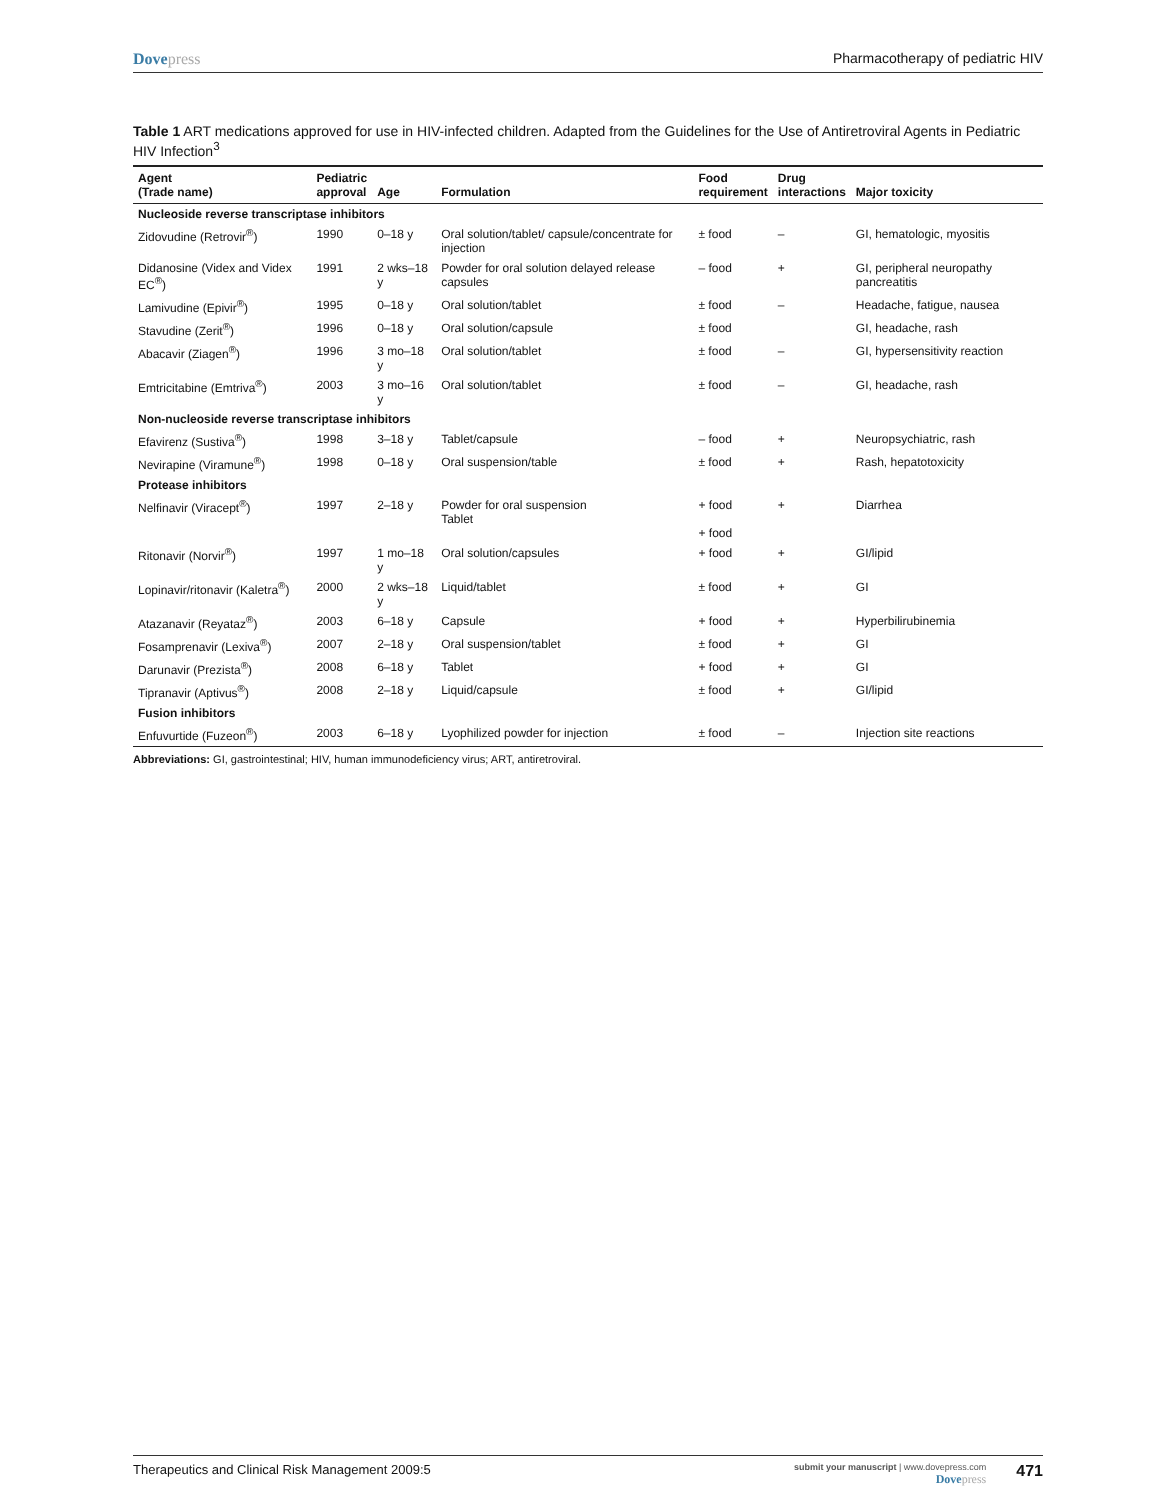Dovepress Pharmacotherapy of pediatric HIV
Table 1 ART medications approved for use in HIV-infected children. Adapted from the Guidelines for the Use of Antiretroviral Agents in Pediatric HIV Infection<sup>3</sup>
| Agent (Trade name) | Pediatric approval | Age | Formulation | Food requirement | Drug interactions | Major toxicity |
| --- | --- | --- | --- | --- | --- | --- |
| Nucleoside reverse transcriptase inhibitors | | | | | | |
| Zidovudine (Retrovir<sup>®</sup>) | 1990 | 0–18 y | Oral solution/tablet/ capsule/concentrate for injection | ± food | – | GI, hematologic, myositis |
| Didanosine (Videx and Videx EC<sup>®</sup>) | 1991 | 2 wks–18 y | Powder for oral solution delayed release capsules | – food | + | GI, peripheral neuropathy pancreatitis |
| Lamivudine (Epivir<sup>®</sup>) | 1995 | 0–18 y | Oral solution/tablet | ± food | – | Headache, fatigue, nausea |
| Stavudine (Zerit<sup>®</sup>) | 1996 | 0–18 y | Oral solution/capsule | ± food | | GI, headache, rash |
| Abacavir (Ziagen<sup>®</sup>) | 1996 | 3 mo–18 y | Oral solution/tablet | ± food | – | GI, hypersensitivity reaction |
| Emtricitabine (Emtriva<sup>®</sup>) | 2003 | 3 mo–16 y | Oral solution/tablet | ± food | – | GI, headache, rash |
| Non-nucleoside reverse transcriptase inhibitors | | | | | | |
| Efavirenz (Sustiva<sup>®</sup>) | 1998 | 3–18 y | Tablet/capsule | – food | + | Neuropsychiatric, rash |
| Nevirapine (Viramune<sup>®</sup>) | 1998 | 0–18 y | Oral suspension/table | ± food | + | Rash, hepatotoxicity |
| Protease inhibitors | | | | | | |
| Nelfinavir (Viracept<sup>®</sup>) | 1997 | 2–18 y | Powder for oral suspension Tablet | + food + food | + | Diarrhea |
| Ritonavir (Norvir<sup>®</sup>) | 1997 | 1 mo–18 y | Oral solution/capsules | + food | + | GI/lipid |
| Lopinavir/ritonavir (Kaletra<sup>®</sup>) | 2000 | 2 wks–18 y | Liquid/tablet | ± food | + | GI |
| Atazanavir (Reyataz<sup>®</sup>) | 2003 | 6–18 y | Capsule | + food | + | Hyperbilirubinemia |
| Fosamprenavir (Lexiva<sup>®</sup>) | 2007 | 2–18 y | Oral suspension/tablet | ± food | + | GI |
| Darunavir (Prezista<sup>®</sup>) | 2008 | 6–18 y | Tablet | + food | + | GI |
| Tipranavir (Aptivus<sup>®</sup>) | 2008 | 2–18 y | Liquid/capsule | ± food | + | GI/lipid |
| Fusion inhibitors | | | | | | |
| Enfuvurtide (Fuzeon<sup>®</sup>) | 2003 | 6–18 y | Lyophilized powder for injection | ± food | – | Injection site reactions |
Abbreviations: GI, gastrointestinal; HIV, human immunodeficiency virus; ART, antiretroviral.
Therapeutics and Clinical Risk Management 2009:5
submit your manuscript | www.dovepress.com
Dovepress
471